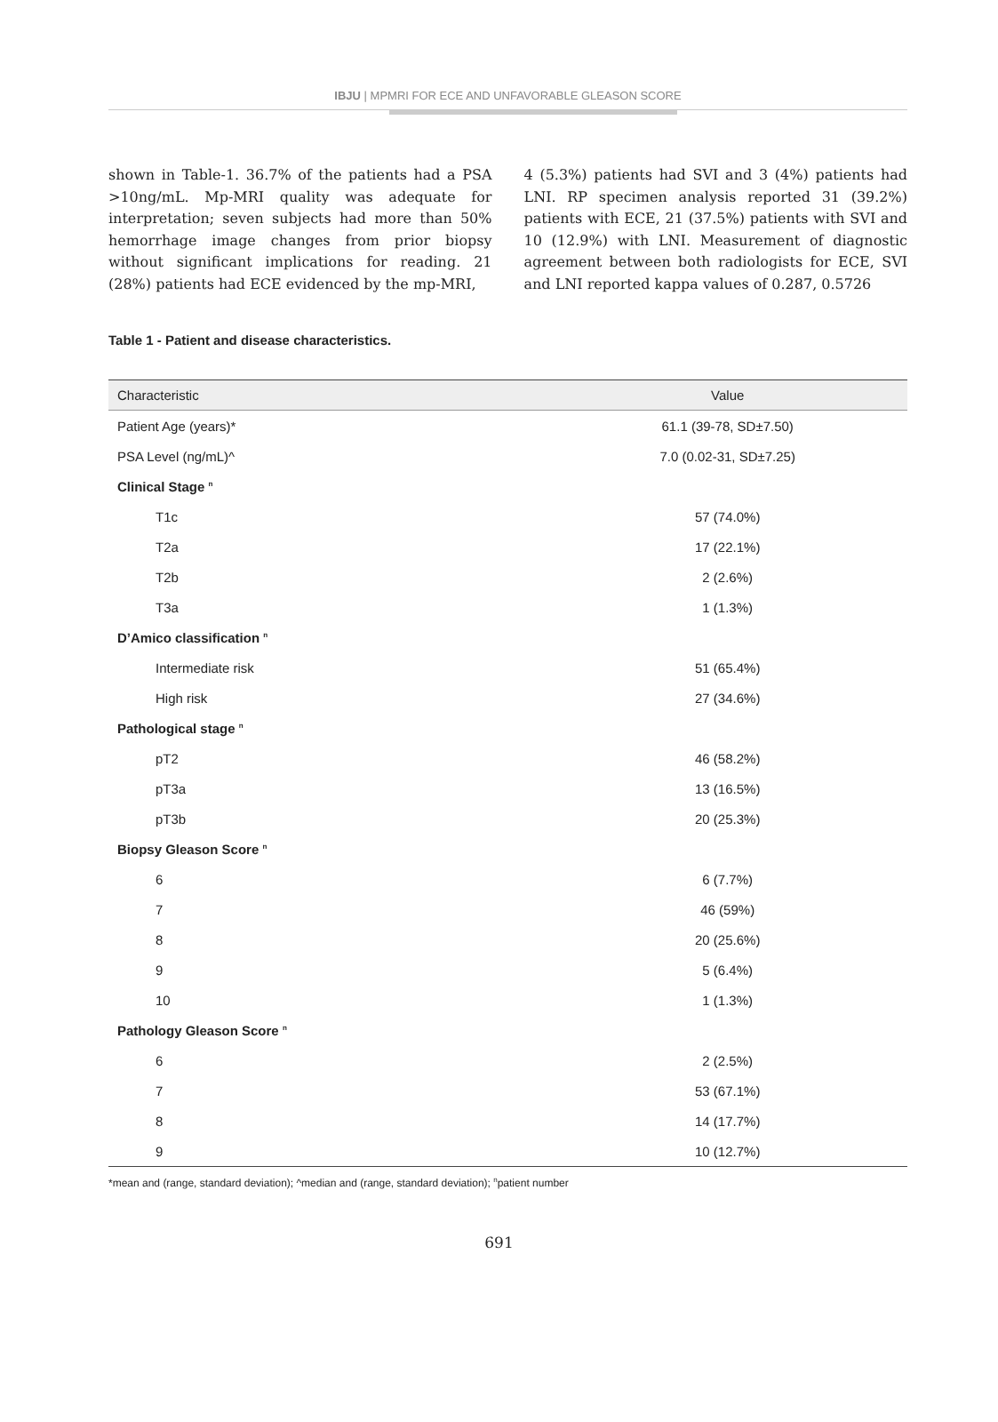IBJU | MPMRI FOR ECE AND UNFAVORABLE GLEASON SCORE
shown in Table-1. 36.7% of the patients had a PSA >10ng/mL. Mp-MRI quality was adequate for interpretation; seven subjects had more than 50% hemorrhage image changes from prior biopsy without significant implications for reading. 21 (28%) patients had ECE evidenced by the mp-MRI,
4 (5.3%) patients had SVI and 3 (4%) patients had LNI. RP specimen analysis reported 31 (39.2%) patients with ECE, 21 (37.5%) patients with SVI and 10 (12.9%) with LNI. Measurement of diagnostic agreement between both radiologists for ECE, SVI and LNI reported kappa values of 0.287, 0.5726
Table 1 - Patient and disease characteristics.
| Characteristic | Value |
| --- | --- |
| Patient Age (years)* | 61.1 (39-78, SD±7.50) |
| PSA Level (ng/mL)^ | 7.0 (0.02-31, SD±7.25) |
| Clinical Stage <sup>n</sup> | |
| T1c | 57 (74.0%) |
| T2a | 17 (22.1%) |
| T2b | 2 (2.6%) |
| T3a | 1 (1.3%) |
| D’Amico classification <sup>n</sup> | |
| Intermediate risk | 51 (65.4%) |
| High risk | 27 (34.6%) |
| Pathological stage <sup>n</sup> | |
| pT2 | 46 (58.2%) |
| pT3a | 13 (16.5%) |
| pT3b | 20 (25.3%) |
| Biopsy Gleason Score <sup>n</sup> | |
| 6 | 6 (7.7%) |
| 7 | 46 (59%) |
| 8 | 20 (25.6%) |
| 9 | 5 (6.4%) |
| 10 | 1 (1.3%) |
| Pathology Gleason Score <sup>n</sup> | |
| 6 | 2 (2.5%) |
| 7 | 53 (67.1%) |
| 8 | 14 (17.7%) |
| 9 | 10 (12.7%) |
*mean and (range, standard deviation); ^median and (range, standard deviation); <sup>n</sup>patient number
691